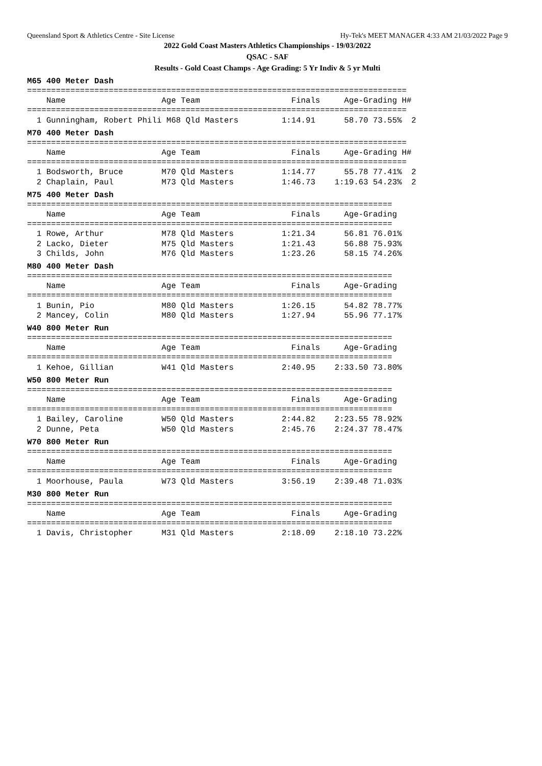Queensland Sport & Athletics Centre - Site License Hy-Tek's MEET MANAGER 4:33 AM 21/03/2022 Page 9
2022 Gold Coast Masters Athletics Championships - 19/03/2022
QSAC - SAF
Results - Gold Coast Champs - Age Grading: 5 Yr Indiv & 5 yr Multi
M65 400 Meter Dash
===============================================================================
    Name                    Age Team                   Finals     Age-Grading H# 
===============================================================================
  1 Gunningham, Robert Phili M68 Qld Masters         1:14.91      58.70 73.55%  2
M70 400 Meter Dash
===============================================================================
    Name                    Age Team                   Finals     Age-Grading H# 
===============================================================================
  1 Bodsworth, Bruce        M70 Qld Masters          1:14.77      55.78 77.41%  2
  2 Chaplain, Paul          M73 Qld Masters          1:46.73    1:19.63 54.23%  2
M75 400 Meter Dash
============================================================================
    Name                    Age Team                   Finals     Age-Grading 
============================================================================
  1 Rowe, Arthur            M78 Qld Masters          1:21.34      56.81 76.01%
  2 Lacko, Dieter           M75 Qld Masters          1:21.43      56.88 75.93%
  3 Childs, John            M76 Qld Masters          1:23.26      58.15 74.26%
M80 400 Meter Dash
============================================================================
    Name                    Age Team                   Finals     Age-Grading 
============================================================================
  1 Bunin, Pio              M80 Qld Masters          1:26.15      54.82 78.77%
  2 Mancey, Colin           M80 Qld Masters          1:27.94      55.96 77.17%
W40 800 Meter Run
============================================================================
    Name                    Age Team                   Finals     Age-Grading 
============================================================================
  1 Kehoe, Gillian          W41 Qld Masters          2:40.95    2:33.50 73.80%
W50 800 Meter Run
============================================================================
    Name                    Age Team                   Finals     Age-Grading 
============================================================================
  1 Bailey, Caroline        W50 Qld Masters          2:44.82    2:23.55 78.92%
  2 Dunne, Peta             W50 Qld Masters          2:45.76    2:24.37 78.47%
W70 800 Meter Run
============================================================================
    Name                    Age Team                   Finals     Age-Grading 
============================================================================
  1 Moorhouse, Paula        W73 Qld Masters          3:56.19    2:39.48 71.03%
M30 800 Meter Run
============================================================================
    Name                    Age Team                   Finals     Age-Grading 
============================================================================
  1 Davis, Christopher      M31 Qld Masters          2:18.09    2:18.10 73.22%